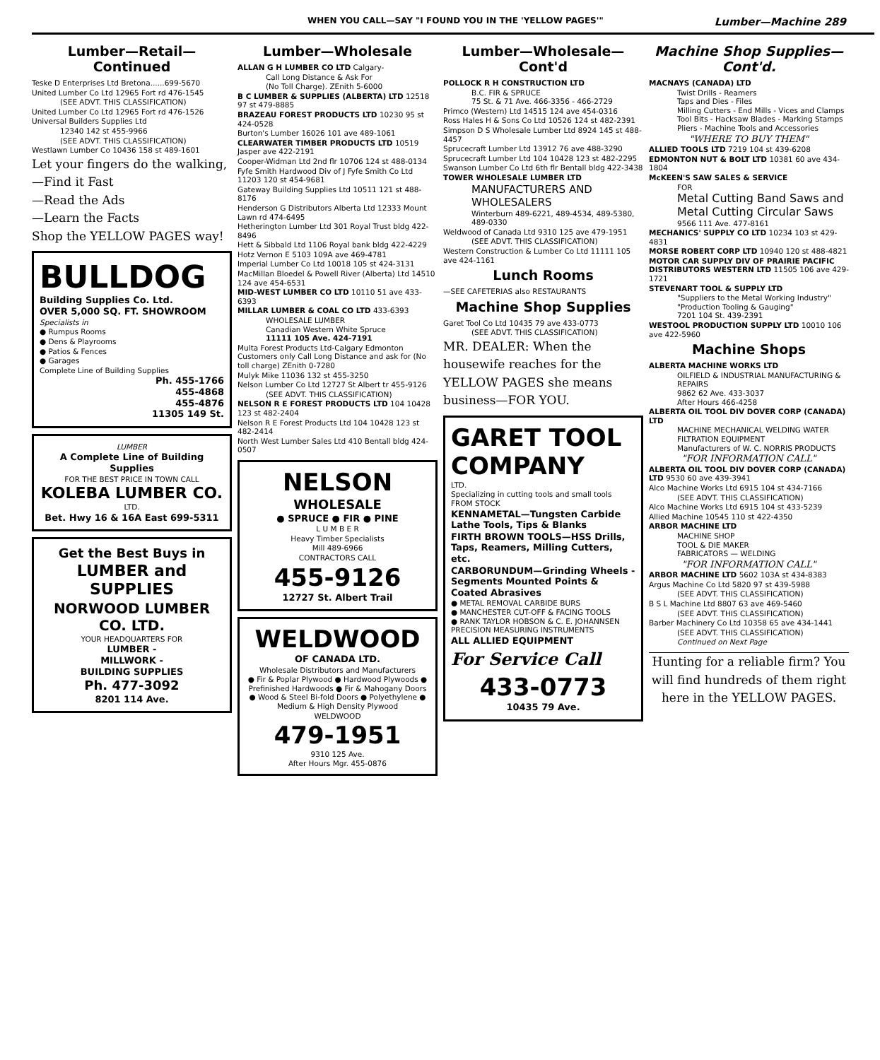WHEN YOU CALL—SAY "I FOUND YOU IN THE 'YELLOW PAGES'" Lumber—Machine 289
Lumber—Retail—Continued
Teske D Enterprises Ltd Bretona......699-5670
United Lumber Co Ltd 12965 Fort rd 476-1545
(SEE ADVT. THIS CLASSIFICATION)
United Lumber Co Ltd 12965 Fort rd 476-1526
Universal Builders Supplies Ltd
12340 142 st 455-9966
(SEE ADVT. THIS CLASSIFICATION)
Westlawn Lumber Co 10436 158 st 489-1601
Let your fingers do the walking,
—Find it Fast
—Read the Ads
—Learn the Facts
Shop the YELLOW PAGES way!
BULLDOG
Building Supplies Co. Ltd.
OVER 5,000 SQ. FT. SHOWROOM
Specialists in
● Rumpus Rooms
● Dens & Playrooms
● Patios & Fences
● Garages
Complete Line of Building Supplies
Ph. 455-1766
455-4868
455-4876
11305 149 St.
LUMBER
A Complete Line of Building Supplies
FOR THE BEST PRICE IN TOWN CALL
KOLEBA LUMBER CO.
LTD.
Bet. Hwy 16 & 16A East 699-5311
Get the Best Buys in
LUMBER and SUPPLIES
NORWOOD LUMBER CO. LTD.
YOUR HEADQUARTERS FOR
LUMBER -
MILLWORK -
BUILDING SUPPLIES
Ph. 477-3092
8201 114 Ave.
Lumber—Wholesale
ALLAN G H LUMBER CO LTD Calgary-
Call Long Distance & Ask For
(No Toll Charge). ZEnith 5-6000
B C LUMBER & SUPPLIES (ALBERTA) LTD 12518 97 st 479-8885
BRAZEAU FOREST PRODUCTS LTD 10230 95 st 424-0528
Burton's Lumber 16026 101 ave 489-1061
CLEARWATER TIMBER PRODUCTS LTD 10519 Jasper ave 422-2191
Cooper-Widman Ltd 2nd flr 10706 124 st 488-0134
Fyfe Smith Hardwood Div of J Fyfe Smith Co Ltd 11203 120 st 454-9681
Gateway Building Supplies Ltd 10511 121 st 488-8176
Henderson G Distributors Alberta Ltd 12333 Mount Lawn rd 474-6495
Hetherington Lumber Ltd 301 Royal Trust bldg 422-8496
Hett & Sibbald Ltd 1106 Royal bank bldg 422-4229
Hotz Vernon E 5103 109A ave 469-4781
Imperial Lumber Co Ltd 10018 105 st 424-3131
MacMillan Bloedel & Powell River (Alberta) Ltd 14510 124 ave 454-6531
MID-WEST LUMBER CO LTD 10110 51 ave 433-6393
MILLAR LUMBER & COAL CO LTD 433-6393
WHOLESALE LUMBER
Canadian Western White Spruce
11111 105 Ave. 424-7191
Multa Forest Products Ltd-Calgary Edmonton Customers only Call Long Distance and ask for (No toll charge) ZEnith 0-7280
Mulyk Mike 11036 132 st 455-3250
Nelson Lumber Co Ltd 12727 St Albert tr 455-9126
(SEE ADVT. THIS CLASSIFICATION)
NELSON R E FOREST PRODUCTS LTD 104 10428 123 st 482-2404
Nelson R E Forest Products Ltd 104 10428 123 st 482-2414
North West Lumber Sales Ltd 410 Bentall bldg 424-0507
NELSON
WHOLESALE
● SPRUCE ● FIR ● PINE
L U M B E R
Heavy Timber Specialists
Mill 489-6966
CONTRACTORS CALL
455-9126
12727 St. Albert Trail
WELDWOOD
OF CANADA LTD.
Wholesale Distributors and Manufacturers
● Fir & Poplar Plywood ● Hardwood Plywoods ● Prefinished Hardwoods ● Fir & Mahogany Doors ● Wood & Steel Bi-fold Doors ● Polyethylene ● Medium & High Density Plywood
WELDWOOD
479-1951
9310 125 Ave.
After Hours Mgr. 455-0876
Lumber—Wholesale—Cont'd
POLLOCK R H CONSTRUCTION LTD
B.C. FIR & SPRUCE
75 St. & 71 Ave. 466-3356 - 466-2729
Primco (Western) Ltd 14515 124 ave 454-0316
Ross Hales H & Sons Co Ltd 10526 124 st 482-2391
Simpson D S Wholesale Lumber Ltd 8924 145 st 488-4457
Sprucecraft Lumber Ltd 13912 76 ave 488-3290
Sprucecraft Lumber Ltd 104 10428 123 st 482-2295
Swanson Lumber Co Ltd 6th flr Bentall bldg 422-3438
TOWER WHOLESALE LUMBER LTD
MANUFACTURERS AND WHOLESALERS
Winterburn 489-6221, 489-4534, 489-5380, 489-0330
Weldwood of Canada Ltd 9310 125 ave 479-1951
(SEE ADVT. THIS CLASSIFICATION)
Western Construction & Lumber Co Ltd 11111 105 ave 424-1161
Lunch Rooms
—SEE CAFETERIAS also RESTAURANTS
Machine Shop Supplies
Garet Tool Co Ltd 10435 79 ave 433-0773
(SEE ADVT. THIS CLASSIFICATION)
MR. DEALER: When the housewife reaches for the YELLOW PAGES she means business—FOR YOU.
GARET TOOL COMPANY
LTD.
Specializing in cutting tools and small tools FROM STOCK
KENNAMETAL—Tungsten Carbide Lathe Tools, Tips & Blanks
FIRTH BROWN TOOLS—HSS Drills, Taps, Reamers, Milling Cutters, etc.
CARBORUNDUM—Grinding Wheels - Segments Mounted Points & Coated Abrasives
● METAL REMOVAL CARBIDE BURS
● MANCHESTER CUT-OFF & FACING TOOLS
● RANK TAYLOR HOBSON & C. E. JOHANNSEN PRECISION MEASURING INSTRUMENTS
ALL ALLIED EQUIPMENT
For Service Call
433-0773
10435 79 Ave.
Machine Shop Supplies—Cont'd.
MACNAYS (CANADA) LTD
Twist Drills - Reamers
Taps and Dies - Files
Milling Cutters - End Mills - Vices and Clamps
Tool Bits - Hacksaw Blades - Marking Stamps
Pliers - Machine Tools and Accessories
"WHERE TO BUY THEM"
ALLIED TOOLS LTD 7219 104 st 439-6208
EDMONTON NUT & BOLT LTD 10381 60 ave 434-1804
McKEEN'S SAW SALES & SERVICE
FOR
Metal Cutting Band Saws and Metal Cutting Circular Saws
9566 111 Ave. 477-8161
MECHANICS' SUPPLY CO LTD 10234 103 st 429-4831
MORSE ROBERT CORP LTD 10940 120 st 488-4821
MOTOR CAR SUPPLY DIV OF PRAIRIE PACIFIC DISTRIBUTORS WESTERN LTD 11505 106 ave 429-1721
STEVENART TOOL & SUPPLY LTD
"Suppliers to the Metal Working Industry" "Production Tooling & Gauging"
7201 104 St. 439-2391
WESTOOL PRODUCTION SUPPLY LTD 10010 106 ave 422-5960
Machine Shops
ALBERTA MACHINE WORKS LTD
OILFIELD & INDUSTRIAL MANUFACTURING & REPAIRS
9862 62 Ave. 433-3037
After Hours 466-4258
ALBERTA OIL TOOL DIV DOVER CORP (CANADA) LTD
MACHINE MECHANICAL WELDING WATER FILTRATION EQUIPMENT
Manufacturers of W. C. NORRIS PRODUCTS
"FOR INFORMATION CALL"
ALBERTA OIL TOOL DIV DOVER CORP (CANADA) LTD 9530 60 ave 439-3941
Alco Machine Works Ltd 6915 104 st 434-7166
(SEE ADVT. THIS CLASSIFICATION)
Alco Machine Works Ltd 6915 104 st 433-5239
Allied Machine 10545 110 st 422-4350
ARBOR MACHINE LTD
MACHINE SHOP
TOOL & DIE MAKER
FABRICATORS — WELDING
"FOR INFORMATION CALL"
ARBOR MACHINE LTD 5602 103A st 434-8383
Argus Machine Co Ltd 5820 97 st 439-5988
(SEE ADVT. THIS CLASSIFICATION)
B S L Machine Ltd 8807 63 ave 469-5460
(SEE ADVT. THIS CLASSIFICATION)
Barber Machinery Co Ltd 10358 65 ave 434-1441
(SEE ADVT. THIS CLASSIFICATION)
Continued on Next Page
Hunting for a reliable firm? You will find hundreds of them right here in the YELLOW PAGES.